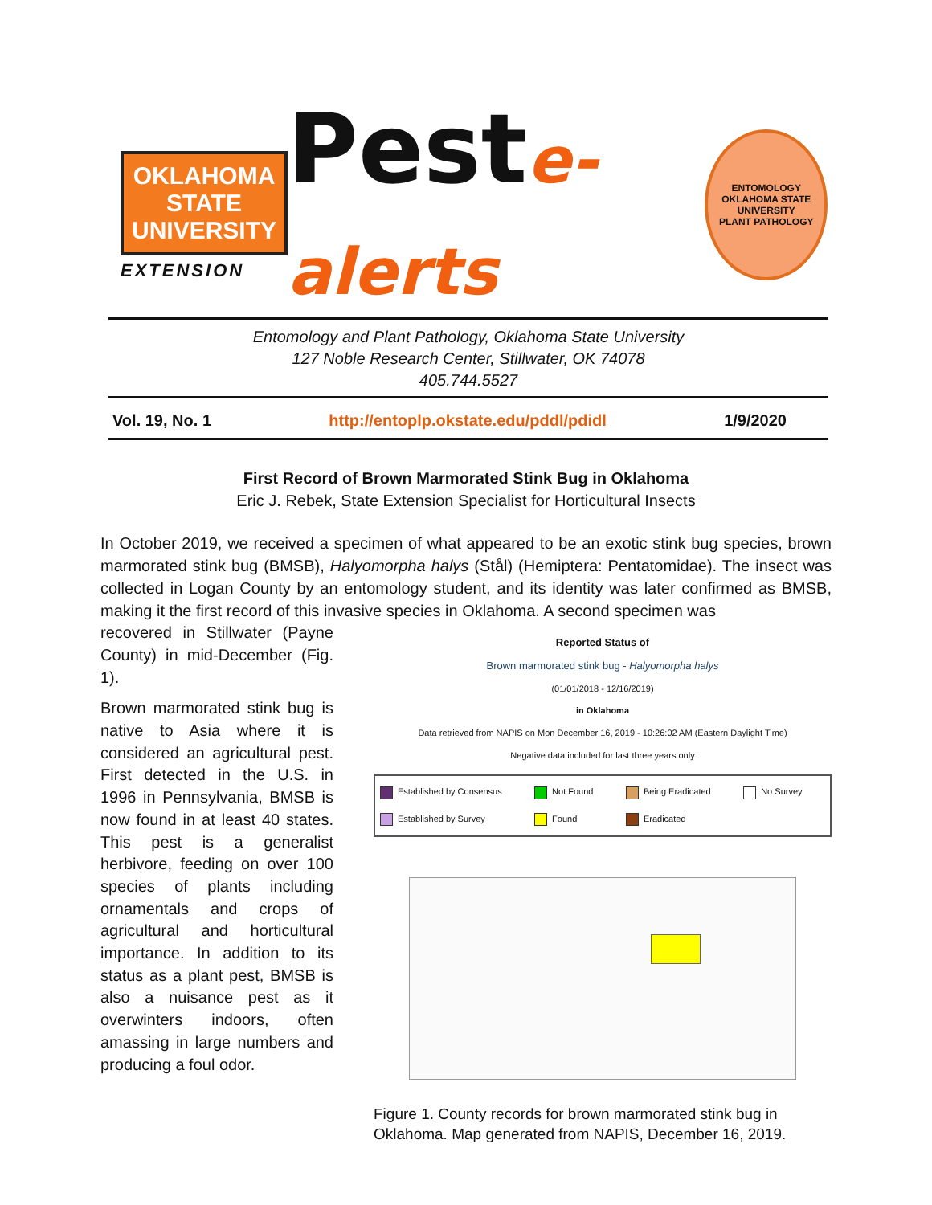OKLAHOMA STATE UNIVERSITY
EXTENSION
Peste-alerts
ENTOMOLOGY
OKLAHOMA STATE UNIVERSITY
PLANT PATHOLOGY
Entomology and Plant Pathology, Oklahoma State University
127 Noble Research Center, Stillwater, OK 74078
405.744.5527
Vol. 19, No. 1 http://entoplp.okstate.edu/pddl/pdidl 1/9/2020
First Record of Brown Marmorated Stink Bug in Oklahoma
Eric J. Rebek, State Extension Specialist for Horticultural Insects
In October 2019, we received a specimen of what appeared to be an exotic stink bug species, brown marmorated stink bug (BMSB), Halyomorpha halys (Stål) (Hemiptera: Pentatomidae). The insect was collected in Logan County by an entomology student, and its identity was later confirmed as BMSB, making it the first record of this invasive species in Oklahoma. A second specimen was
recovered in Stillwater (Payne County) in mid-December (Fig. 1).
Brown marmorated stink bug is native to Asia where it is considered an agricultural pest. First detected in the U.S. in 1996 in Pennsylvania, BMSB is now found in at least 40 states. This pest is a generalist herbivore, feeding on over 100 species of plants including ornamentals and crops of agricultural and horticultural importance. In addition to its status as a plant pest, BMSB is also a nuisance pest as it overwinters indoors, often amassing in large numbers and producing a foul odor.
Reported Status of
Brown marmorated stink bug - Halyomorpha halys
(01/01/2018 - 12/16/2019)
in Oklahoma
Data retrieved from NAPIS on Mon December 16, 2019 - 10:26:02 AM (Eastern Daylight Time)
Negative data included for last three years only
Established by Consensus Not Found Being Eradicated No Survey Established by Survey Found Eradicated
Figure 1. County records for brown marmorated stink bug in Oklahoma. Map generated from NAPIS, December 16, 2019.